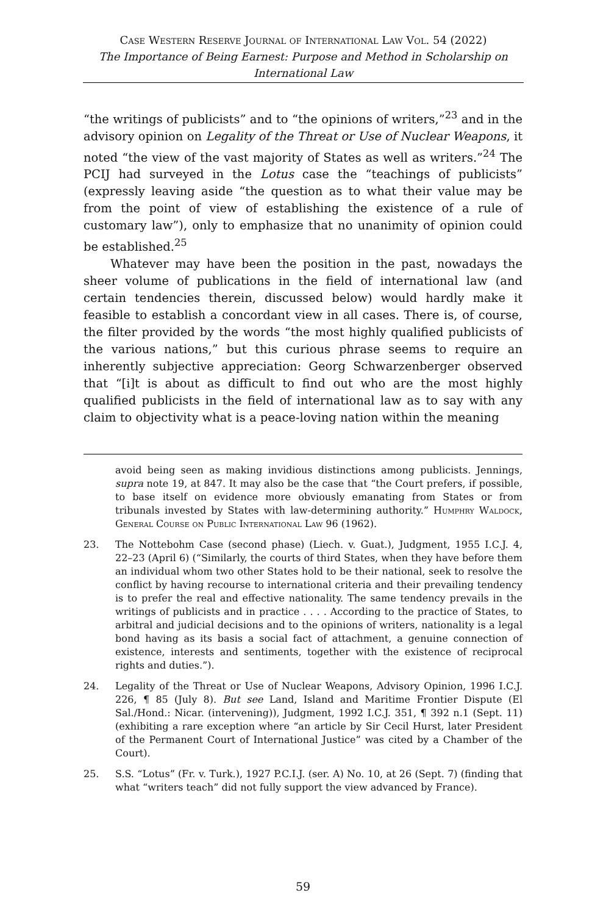Case Western Reserve Journal of International Law Vol. 54 (2022)
The Importance of Being Earnest: Purpose and Method in Scholarship on International Law
“the writings of publicists” and to “the opinions of writers,”<sup>23</sup> and in the advisory opinion on Legality of the Threat or Use of Nuclear Weapons, it noted “the view of the vast majority of States as well as writers.”<sup>24</sup> The PCIJ had surveyed in the Lotus case the “teachings of publicists” (expressly leaving aside “the question as to what their value may be from the point of view of establishing the existence of a rule of customary law”), only to emphasize that no unanimity of opinion could be established.<sup>25</sup>
Whatever may have been the position in the past, nowadays the sheer volume of publications in the field of international law (and certain tendencies therein, discussed below) would hardly make it feasible to establish a concordant view in all cases. There is, of course, the filter provided by the words “the most highly qualified publicists of the various nations,” but this curious phrase seems to require an inherently subjective appreciation: Georg Schwarzenberger observed that “[i]t is about as difficult to find out who are the most highly qualified publicists in the field of international law as to say with any claim to objectivity what is a peace-loving nation within the meaning
avoid being seen as making invidious distinctions among publicists. Jennings, supra note 19, at 847. It may also be the case that “the Court prefers, if possible, to base itself on evidence more obviously emanating from States or from tribunals invested by States with law-determining authority.” Humphry Waldock, General Course on Public International Law 96 (1962).
23. The Nottebohm Case (second phase) (Liech. v. Guat.), Judgment, 1955 I.C.J. 4, 22–23 (April 6) (“Similarly, the courts of third States, when they have before them an individual whom two other States hold to be their national, seek to resolve the conflict by having recourse to international criteria and their prevailing tendency is to prefer the real and effective nationality. The same tendency prevails in the writings of publicists and in practice . . . . According to the practice of States, to arbitral and judicial decisions and to the opinions of writers, nationality is a legal bond having as its basis a social fact of attachment, a genuine connection of existence, interests and sentiments, together with the existence of reciprocal rights and duties.”).
24. Legality of the Threat or Use of Nuclear Weapons, Advisory Opinion, 1996 I.C.J. 226, ¶ 85 (July 8). But see Land, Island and Maritime Frontier Dispute (El Sal./Hond.: Nicar. (intervening)), Judgment, 1992 I.C.J. 351, ¶ 392 n.1 (Sept. 11) (exhibiting a rare exception where “an article by Sir Cecil Hurst, later President of the Permanent Court of International Justice” was cited by a Chamber of the Court).
25. S.S. “Lotus” (Fr. v. Turk.), 1927 P.C.I.J. (ser. A) No. 10, at 26 (Sept. 7) (finding that what “writers teach” did not fully support the view advanced by France).
59